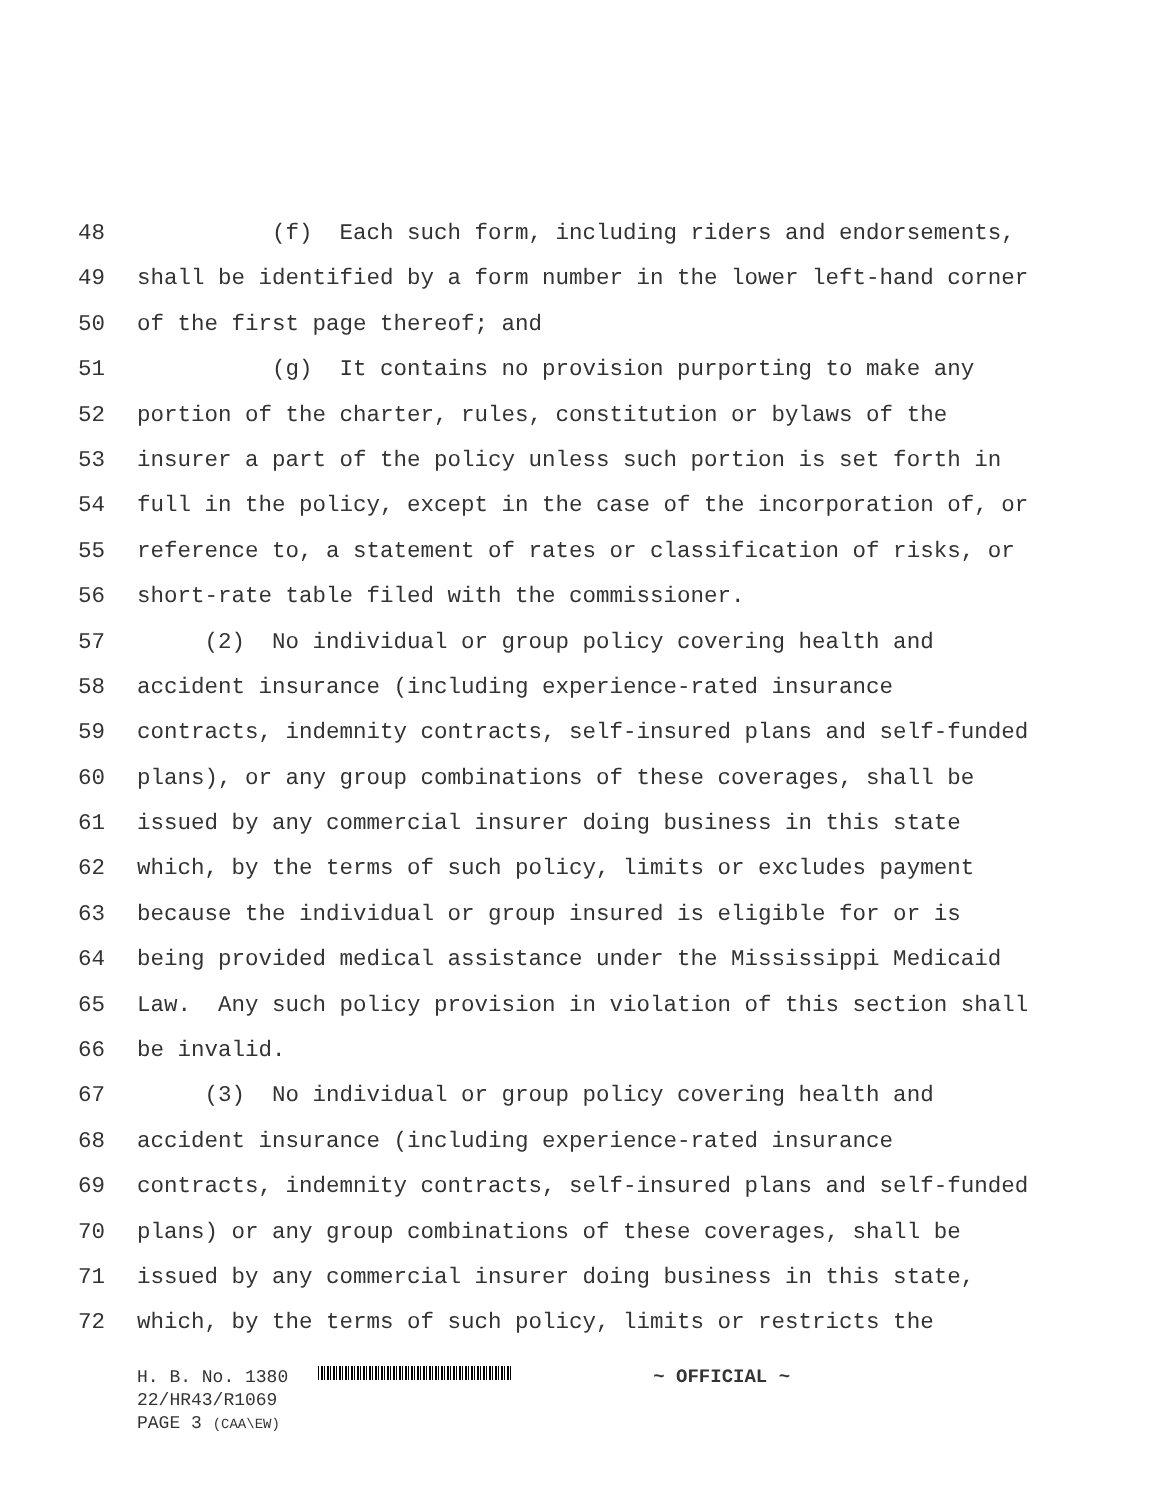48 (f) Each such form, including riders and endorsements,
49 shall be identified by a form number in the lower left-hand corner
50 of the first page thereof; and
51 (g) It contains no provision purporting to make any
52 portion of the charter, rules, constitution or bylaws of the
53 insurer a part of the policy unless such portion is set forth in
54 full in the policy, except in the case of the incorporation of, or
55 reference to, a statement of rates or classification of risks, or
56 short-rate table filed with the commissioner.
57 (2) No individual or group policy covering health and
58 accident insurance (including experience-rated insurance
59 contracts, indemnity contracts, self-insured plans and self-funded
60 plans), or any group combinations of these coverages, shall be
61 issued by any commercial insurer doing business in this state
62 which, by the terms of such policy, limits or excludes payment
63 because the individual or group insured is eligible for or is
64 being provided medical assistance under the Mississippi Medicaid
65 Law. Any such policy provision in violation of this section shall
66 be invalid.
67 (3) No individual or group policy covering health and
68 accident insurance (including experience-rated insurance
69 contracts, indemnity contracts, self-insured plans and self-funded
70 plans) or any group combinations of these coverages, shall be
71 issued by any commercial insurer doing business in this state,
72 which, by the terms of such policy, limits or restricts the
H. B. No. 1380 ~ OFFICIAL ~
22/HR43/R1069
PAGE 3 (CAA\EW)